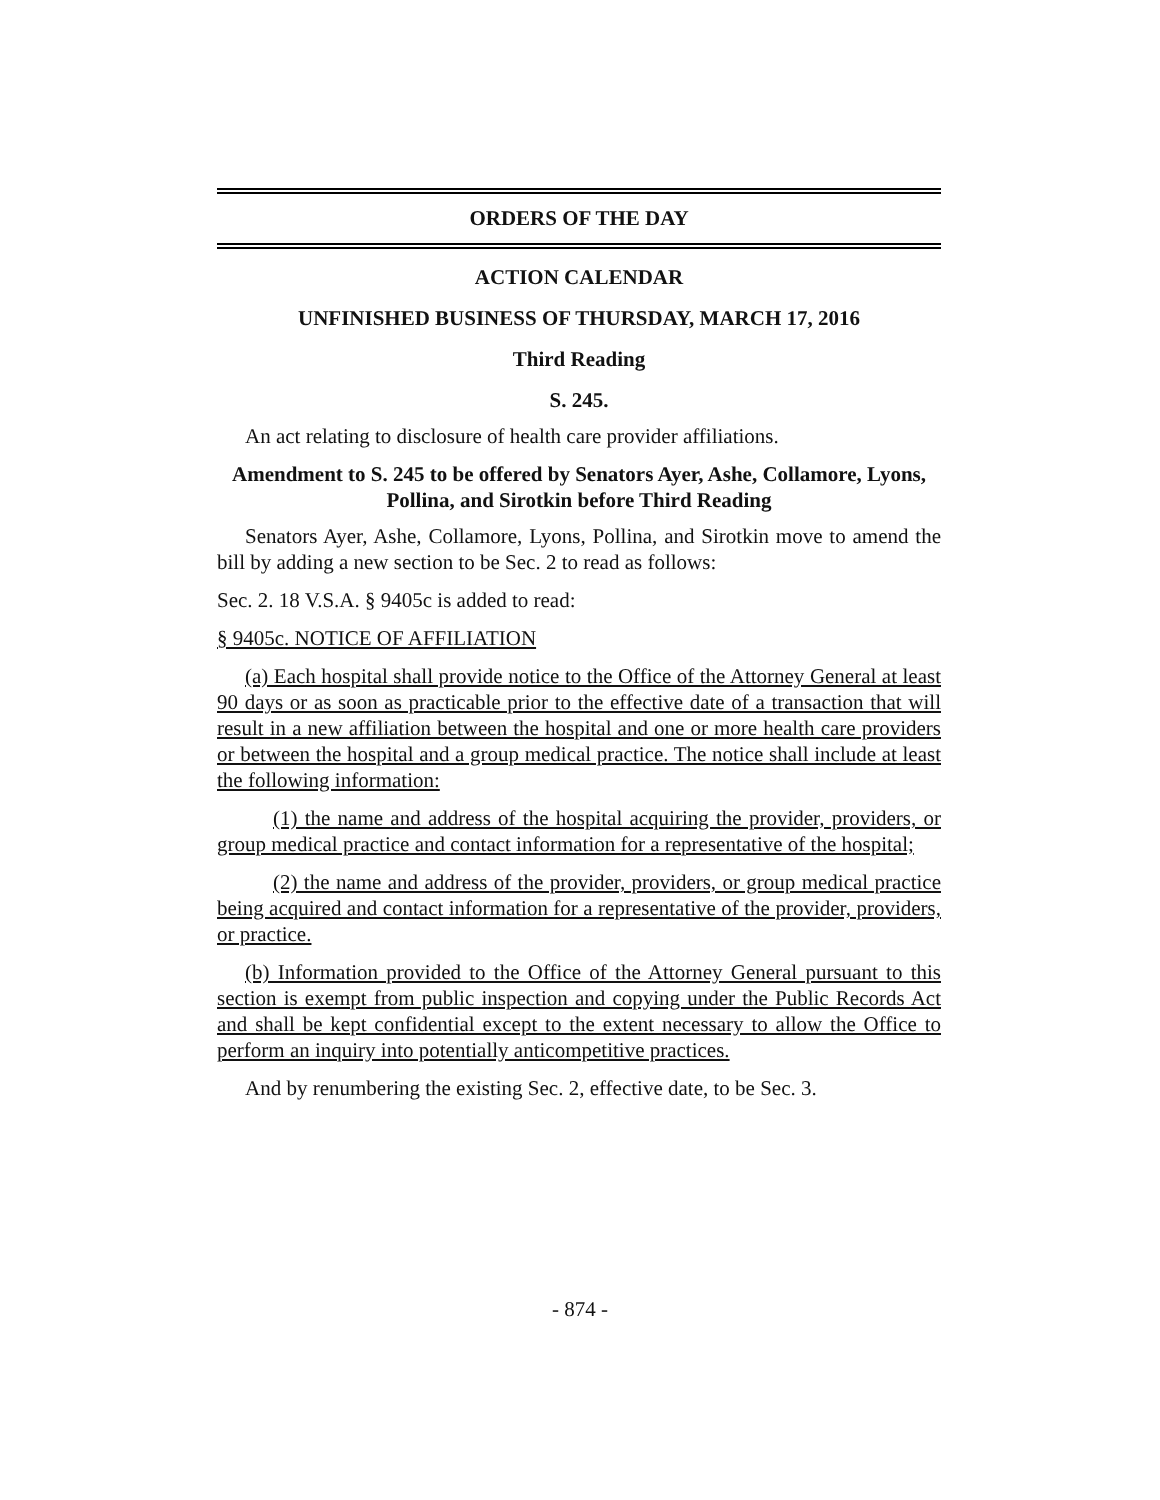ORDERS OF THE DAY
ACTION CALENDAR
UNFINISHED BUSINESS OF THURSDAY, MARCH 17, 2016
Third Reading
S. 245.
An act relating to disclosure of health care provider affiliations.
Amendment to S. 245 to be offered by Senators Ayer, Ashe, Collamore, Lyons, Pollina, and Sirotkin before Third Reading
Senators Ayer, Ashe, Collamore, Lyons, Pollina, and Sirotkin move to amend the bill by adding a new section to be Sec. 2 to read as follows:
Sec. 2. 18 V.S.A. § 9405c is added to read:
§ 9405c. NOTICE OF AFFILIATION
(a) Each hospital shall provide notice to the Office of the Attorney General at least 90 days or as soon as practicable prior to the effective date of a transaction that will result in a new affiliation between the hospital and one or more health care providers or between the hospital and a group medical practice. The notice shall include at least the following information:
(1) the name and address of the hospital acquiring the provider, providers, or group medical practice and contact information for a representative of the hospital;
(2) the name and address of the provider, providers, or group medical practice being acquired and contact information for a representative of the provider, providers, or practice.
(b) Information provided to the Office of the Attorney General pursuant to this section is exempt from public inspection and copying under the Public Records Act and shall be kept confidential except to the extent necessary to allow the Office to perform an inquiry into potentially anticompetitive practices.
And by renumbering the existing Sec. 2, effective date, to be Sec. 3.
- 874 -